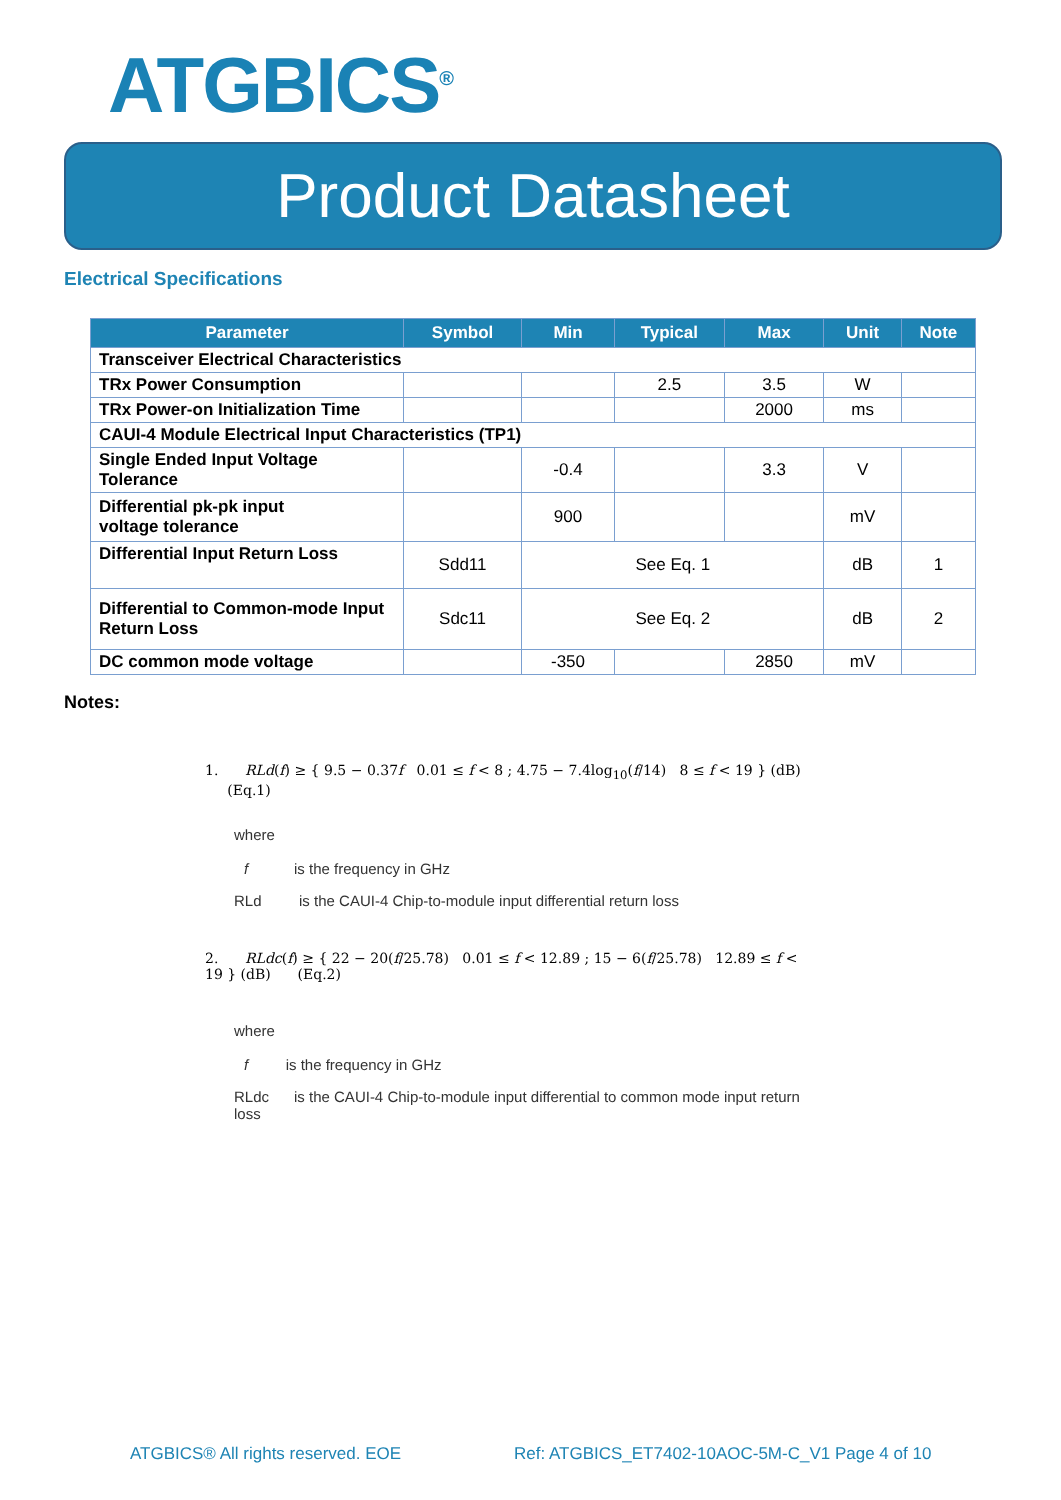ATGBICS<sup>®</sup>
Product Datasheet
Electrical Specifications
| Parameter | Symbol | Min | Typical | Max | Unit | Note |
| --- | --- | --- | --- | --- | --- | --- |
| Transceiver Electrical Characteristics | | | | | | |
| TRx Power Consumption | | | 2.5 | 3.5 | W | |
| TRx Power-on Initialization Time | | | | 2000 | ms | |
| CAUI-4 Module Electrical Input Characteristics (TP1) | | | | | | |
| Single Ended Input Voltage Tolerance | | -0.4 | | 3.3 | V | |
| Differential pk-pk input voltage tolerance | | 900 | | | mV | |
| Differential Input Return Loss | Sdd11 | See Eq. 1 | | | dB | 1 |
| Differential to Common-mode Input Return Loss | Sdc11 | See Eq. 2 | | | dB | 2 |
| DC common mode voltage | | -350 | | 2850 | mV | |
Notes:
1. RLd(f) ≥ { 9.5 − 0.37f 0.01 ≤ f < 8 ; 4.75 − 7.4log<sub>10</sub>(f/14) 8 ≤ f < 19 } (dB) (Eq.1)
where
f is the frequency in GHz
RLd is the CAUI-4 Chip-to-module input differential return loss
2. RLdc(f) ≥ { 22 − 20(f/25.78) 0.01 ≤ f < 12.89 ; 15 − 6(f/25.78) 12.89 ≤ f < 19 } (dB) (Eq.2)
where
f is the frequency in GHz
RLdc is the CAUI-4 Chip-to-module input differential to common mode input return
loss
ATGBICS® All rights reserved. EOE
Ref: ATGBICS_ET7402-10AOC-5M-C_V1 Page 4 of 10